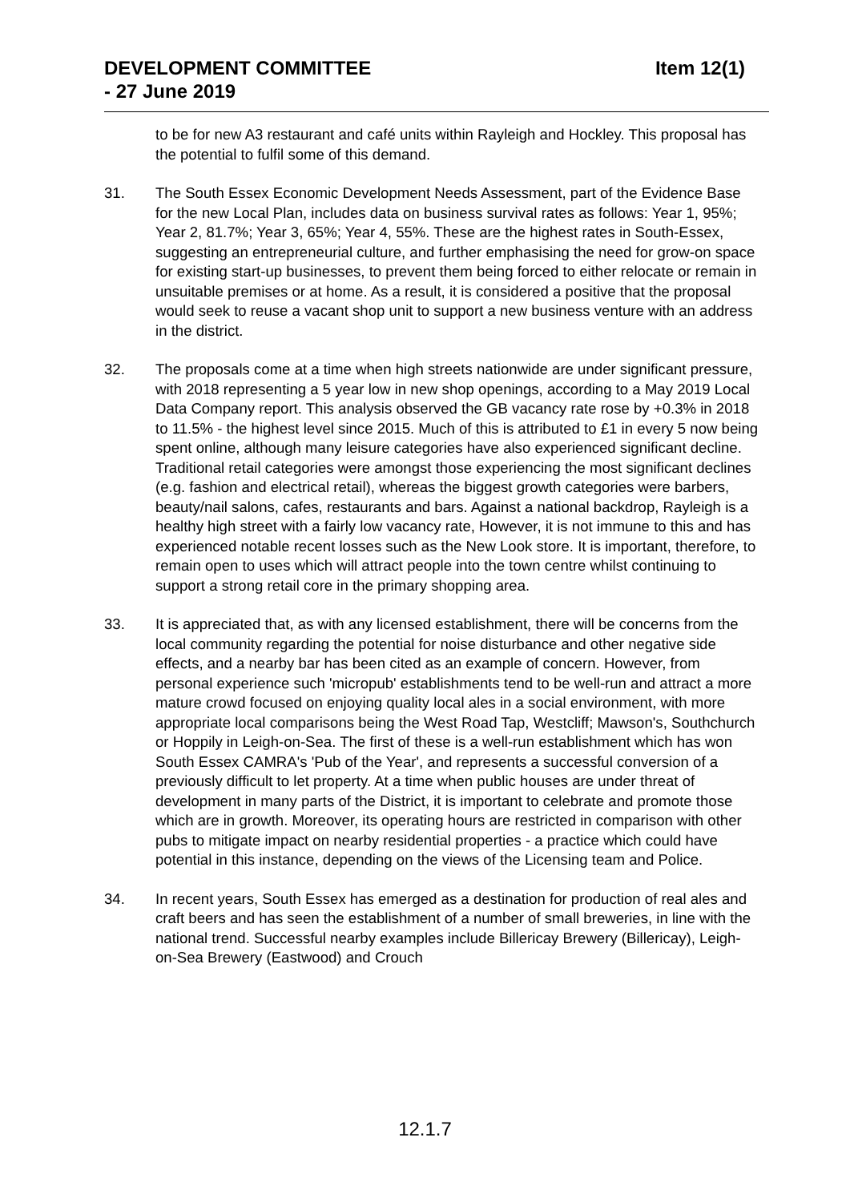DEVELOPMENT COMMITTEE
- 27 June 2019
Item 12(1)
to be for new A3 restaurant and café units within Rayleigh and Hockley. This proposal has the potential to fulfil some of this demand.
31. The South Essex Economic Development Needs Assessment, part of the Evidence Base for the new Local Plan, includes data on business survival rates as follows: Year 1, 95%; Year 2, 81.7%; Year 3, 65%; Year 4, 55%. These are the highest rates in South-Essex, suggesting an entrepreneurial culture, and further emphasising the need for grow-on space for existing start-up businesses, to prevent them being forced to either relocate or remain in unsuitable premises or at home. As a result, it is considered a positive that the proposal would seek to reuse a vacant shop unit to support a new business venture with an address in the district.
32. The proposals come at a time when high streets nationwide are under significant pressure, with 2018 representing a 5 year low in new shop openings, according to a May 2019 Local Data Company report. This analysis observed the GB vacancy rate rose by +0.3% in 2018 to 11.5% - the highest level since 2015. Much of this is attributed to £1 in every 5 now being spent online, although many leisure categories have also experienced significant decline. Traditional retail categories were amongst those experiencing the most significant declines (e.g. fashion and electrical retail), whereas the biggest growth categories were barbers, beauty/nail salons, cafes, restaurants and bars. Against a national backdrop, Rayleigh is a healthy high street with a fairly low vacancy rate, However, it is not immune to this and has experienced notable recent losses such as the New Look store. It is important, therefore, to remain open to uses which will attract people into the town centre whilst continuing to support a strong retail core in the primary shopping area.
33. It is appreciated that, as with any licensed establishment, there will be concerns from the local community regarding the potential for noise disturbance and other negative side effects, and a nearby bar has been cited as an example of concern. However, from personal experience such 'micropub' establishments tend to be well-run and attract a more mature crowd focused on enjoying quality local ales in a social environment, with more appropriate local comparisons being the West Road Tap, Westcliff; Mawson's, Southchurch or Hoppily in Leigh-on-Sea. The first of these is a well-run establishment which has won South Essex CAMRA's 'Pub of the Year', and represents a successful conversion of a previously difficult to let property. At a time when public houses are under threat of development in many parts of the District, it is important to celebrate and promote those which are in growth. Moreover, its operating hours are restricted in comparison with other pubs to mitigate impact on nearby residential properties - a practice which could have potential in this instance, depending on the views of the Licensing team and Police.
34. In recent years, South Essex has emerged as a destination for production of real ales and craft beers and has seen the establishment of a number of small breweries, in line with the national trend. Successful nearby examples include Billericay Brewery (Billericay), Leigh-on-Sea Brewery (Eastwood) and Crouch
12.1.7